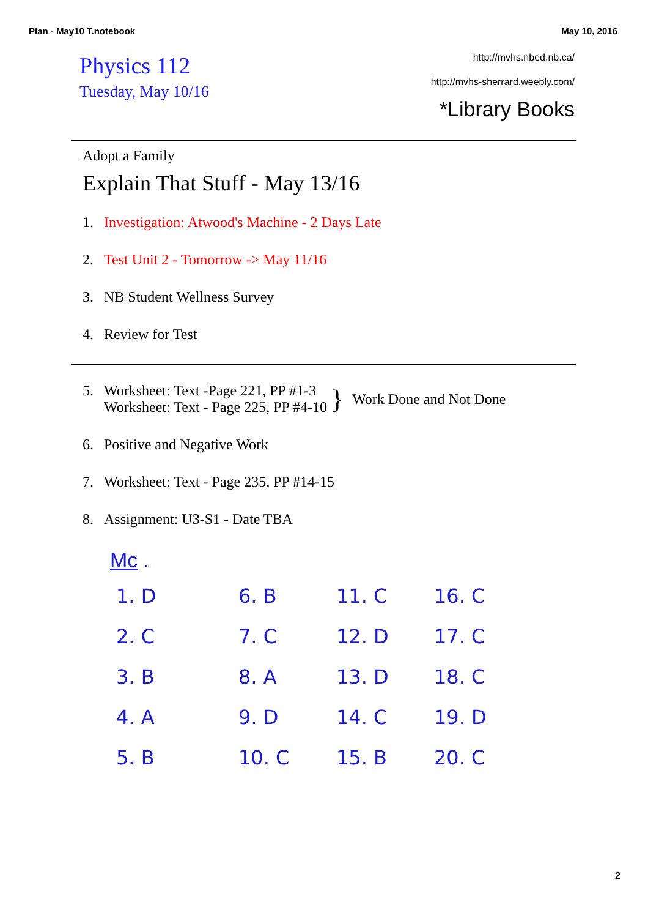Plan - May10 T.notebook May 10, 2016
Physics 112
Tuesday, May 10/16
http://mvhs.nbed.nb.ca/
http://mvhs-sherrard.weebly.com/
*Library Books
Adopt a Family
Explain That Stuff - May 13/16
1. Investigation: Atwood's Machine - 2 Days Late
2. Test Unit 2 - Tomorrow -> May 11/16
3. NB Student Wellness Survey
4. Review for Test
5. Worksheet: Text -Page 221, PP #1-3
Worksheet: Text - Page 225, PP #4-10 } Work Done and Not Done
6. Positive and Negative Work
7. Worksheet: Text - Page 235, PP #14-15
8. Assignment: U3-S1 - Date TBA
Mc .
1. D
6. B
11. C
16. C
2. C
7. C
12. D
17. C
3. B
8. A
13. D
18. C
4. A
9. D
14. C
19. D
5. B
10. C
15. B
20. C
2